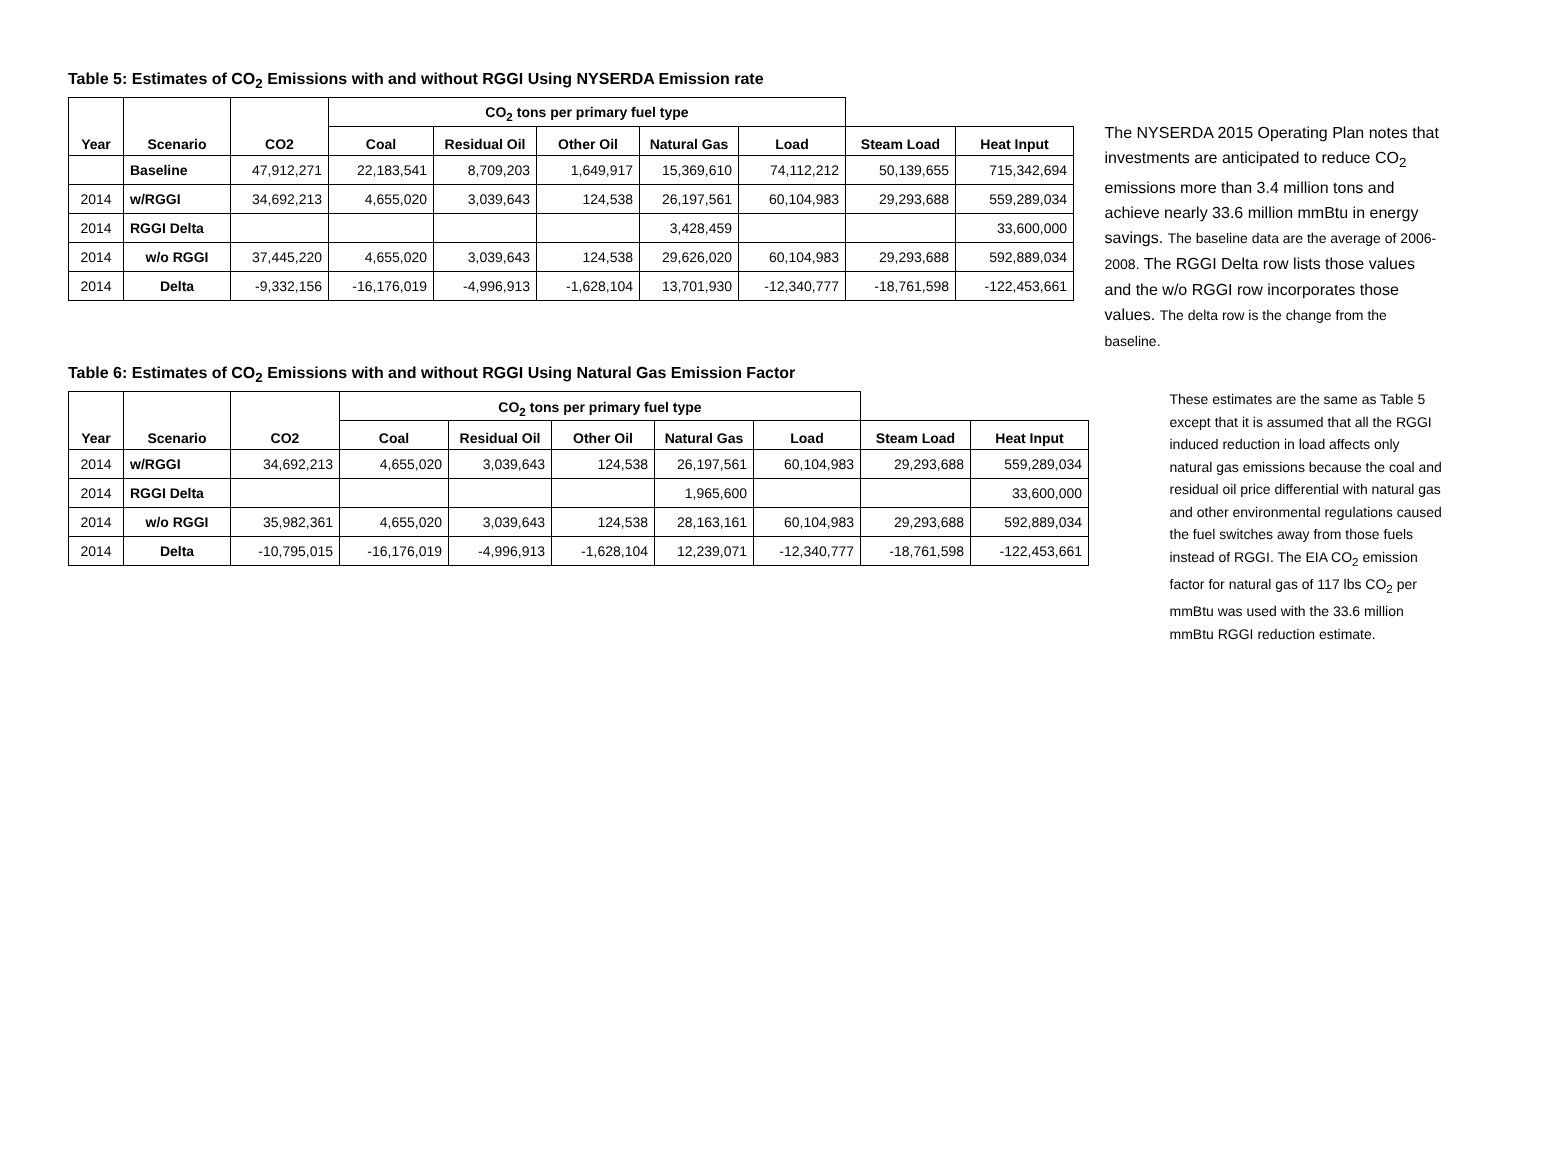Table 5: Estimates of CO<sub>2</sub> Emissions with and without RGGI Using NYSERDA Emission rate
| Year | Scenario | CO2 | CO<sub>2</sub> tons per primary fuel type | | | | | | | |
| --- | --- | --- | --- | --- | --- | --- | --- | --- | --- | --- |
| | | | Coal | Residual Oil | Other Oil | Natural Gas | | | | |
| | | | | | | | Load | Steam Load | Heat Input | |
| | Baseline | 47,912,271 | 22,183,541 | 8,709,203 | 1,649,917 | 15,369,610 | 74,112,212 | 50,139,655 | 715,342,694 | |
| 2014 | w/RGGI | 34,692,213 | 4,655,020 | 3,039,643 | 124,538 | 26,197,561 | 60,104,983 | 29,293,688 | 559,289,034 | |
| 2014 | RGGI Delta | | | | | 3,428,459 | | | 33,600,000 | |
| 2014 | w/o RGGI | 37,445,220 | 4,655,020 | 3,039,643 | 124,538 | 29,626,020 | 60,104,983 | 29,293,688 | 592,889,034 | |
| 2014 | Delta | -9,332,156 | -16,176,019 | -4,996,913 | -1,628,104 | 13,701,930 | -12,340,777 | -18,761,598 | -122,453,661 | |
The NYSERDA 2015 Operating Plan notes that investments are anticipated to reduce CO<sub>2</sub> emissions more than 3.4 million tons and achieve nearly 33.6 million mmBtu in energy savings. The baseline data are the average of 2006-2008. The RGGI Delta row lists those values and the w/o RGGI row incorporates those values. The delta row is the change from the baseline.
Table 6: Estimates of CO<sub>2</sub> Emissions with and without RGGI Using Natural Gas Emission Factor
| Year | Scenario | CO2 | CO<sub>2</sub> tons per primary fuel type | | | | | | | |
| --- | --- | --- | --- | --- | --- | --- | --- | --- | --- | --- |
| | | | Coal | Residual Oil | Other Oil | Natural Gas | | | | |
| | | | | | | | Load | Steam Load | Heat Input | |
| 2014 | w/RGGI | 34,692,213 | 4,655,020 | 3,039,643 | 124,538 | 26,197,561 | 60,104,983 | 29,293,688 | 559,289,034 | |
| 2014 | RGGI Delta | | | | | 1,965,600 | | | 33,600,000 | |
| 2014 | w/o RGGI | 35,982,361 | 4,655,020 | 3,039,643 | 124,538 | 28,163,161 | 60,104,983 | 29,293,688 | 592,889,034 | |
| 2014 | Delta | -10,795,015 | -16,176,019 | -4,996,913 | -1,628,104 | 12,239,071 | -12,340,777 | -18,761,598 | -122,453,661 | |
These estimates are the same as Table 5 except that it is assumed that all the RGGI induced reduction in load affects only natural gas emissions because the coal and residual oil price differential with natural gas and other environmental regulations caused the fuel switches away from those fuels instead of RGGI. The EIA CO<sub>2</sub> emission factor for natural gas of 117 lbs CO<sub>2</sub> per mmBtu was used with the 33.6 million mmBtu RGGI reduction estimate.